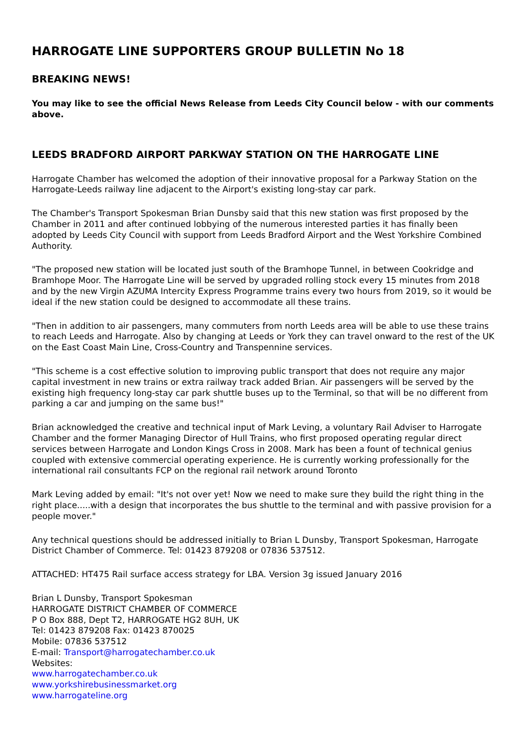HARROGATE LINE SUPPORTERS GROUP BULLETIN No 18
BREAKING NEWS!
You may like to see the official News Release from Leeds City Council below - with our comments above.
LEEDS BRADFORD AIRPORT PARKWAY STATION ON THE HARROGATE LINE
Harrogate Chamber has welcomed the adoption of their innovative proposal for a Parkway Station on the Harrogate-Leeds railway line adjacent to the Airport's existing long-stay car park.
The Chamber's Transport Spokesman Brian Dunsby said that this new station was first proposed by the Chamber in 2011 and after continued lobbying of the numerous interested parties it has finally been adopted by Leeds City Council with support from Leeds Bradford Airport and the West Yorkshire Combined Authority.
"The proposed new station will be located just south of the Bramhope Tunnel, in between Cookridge and Bramhope Moor. The Harrogate Line will be served by upgraded rolling stock every 15 minutes from 2018 and by the new Virgin AZUMA Intercity Express Programme trains every two hours from 2019, so it would be ideal if the new station could be designed to accommodate all these trains.
"Then in addition to air passengers, many commuters from north Leeds area will be able to use these trains to reach Leeds and Harrogate. Also by changing at Leeds or York they can travel onward to the rest of the UK on the East Coast Main Line, Cross-Country and Transpennine services.
"This scheme is a cost effective solution to improving public transport that does not require any major capital investment in new trains or extra railway track added Brian. Air passengers will be served by the existing high frequency long-stay car park shuttle buses up to the Terminal, so that will be no different from parking a car and jumping on the same bus!"
Brian acknowledged the creative and technical input of Mark Leving, a voluntary Rail Adviser to Harrogate Chamber and the former Managing Director of Hull Trains, who first proposed operating regular direct services between Harrogate and London Kings Cross in 2008. Mark has been a fount of technical genius coupled with extensive commercial operating experience. He is currently working professionally for the international rail consultants FCP on the regional rail network around Toronto
Mark Leving added by email: "It's not over yet! Now we need to make sure they build the right thing in the right place.....with a design that incorporates the bus shuttle to the terminal and with passive provision for a people mover."
Any technical questions should be addressed initially to Brian L Dunsby, Transport Spokesman, Harrogate District Chamber of Commerce. Tel: 01423 879208 or 07836 537512.
ATTACHED: HT475 Rail surface access strategy for LBA. Version 3g issued January 2016
Brian L Dunsby, Transport Spokesman
HARROGATE DISTRICT CHAMBER OF COMMERCE
P O Box 888, Dept T2, HARROGATE HG2 8UH, UK
Tel: 01423 879208 Fax: 01423 870025
Mobile: 07836 537512
E-mail: Transport@harrogatechamber.co.uk
Websites:
www.harrogatechamber.co.uk
www.yorkshirebusinessmarket.org
www.harrogateline.org